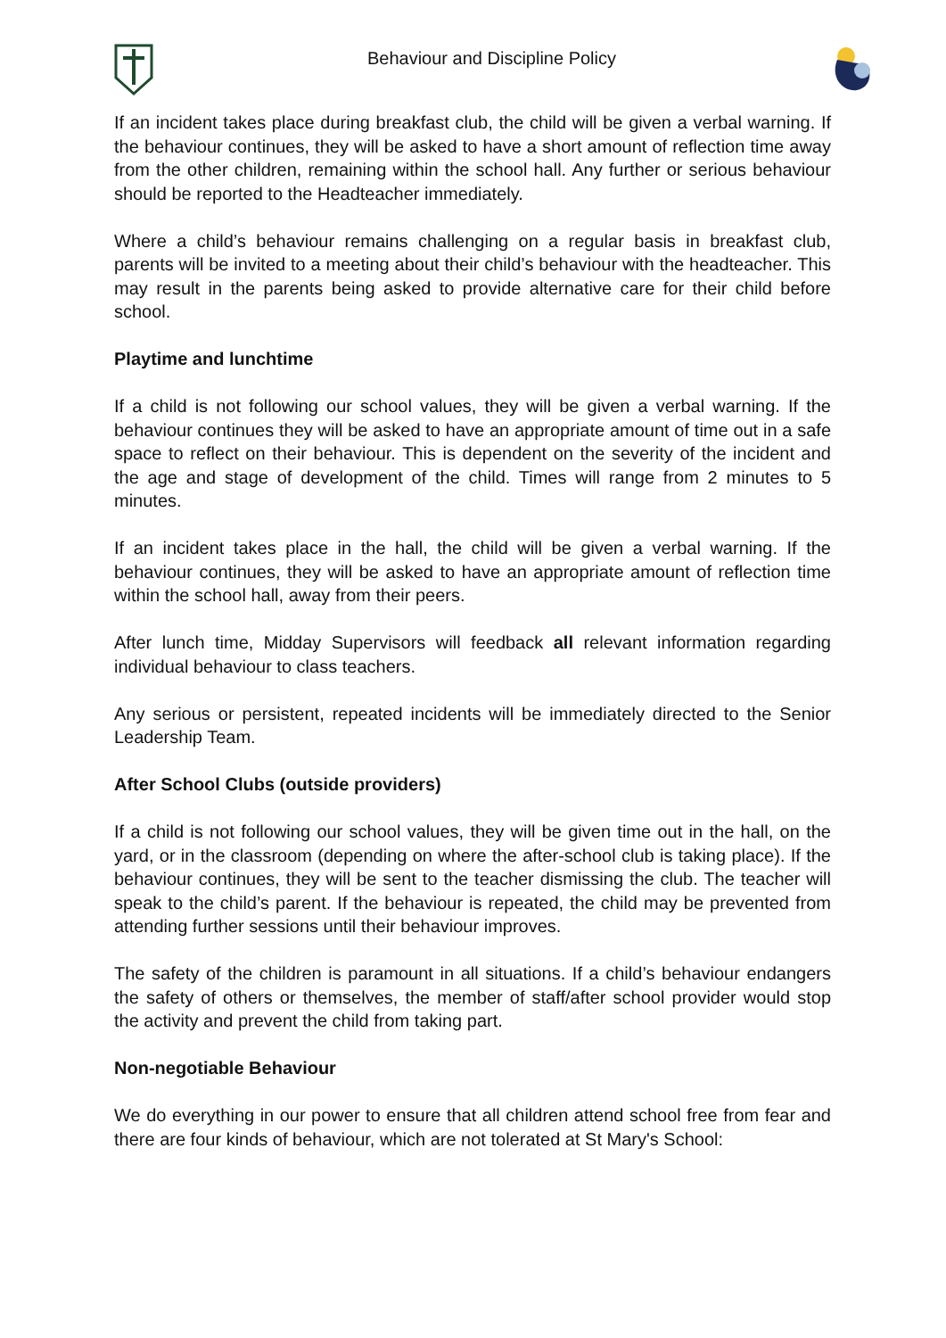Behaviour and Discipline Policy
If an incident takes place during breakfast club, the child will be given a verbal warning. If the behaviour continues, they will be asked to have a short amount of reflection time away from the other children, remaining within the school hall. Any further or serious behaviour should be reported to the Headteacher immediately.
Where a child’s behaviour remains challenging on a regular basis in breakfast club, parents will be invited to a meeting about their child’s behaviour with the headteacher. This may result in the parents being asked to provide alternative care for their child before school.
Playtime and lunchtime
If a child is not following our school values, they will be given a verbal warning. If the behaviour continues they will be asked to have an appropriate amount of time out in a safe space to reflect on their behaviour. This is dependent on the severity of the incident and the age and stage of development of the child. Times will range from 2 minutes to 5 minutes.
If an incident takes place in the hall, the child will be given a verbal warning. If the behaviour continues, they will be asked to have an appropriate amount of reflection time within the school hall, away from their peers.
After lunch time, Midday Supervisors will feedback all relevant information regarding individual behaviour to class teachers.
Any serious or persistent, repeated incidents will be immediately directed to the Senior Leadership Team.
After School Clubs (outside providers)
If a child is not following our school values, they will be given time out in the hall, on the yard, or in the classroom (depending on where the after-school club is taking place). If the behaviour continues, they will be sent to the teacher dismissing the club. The teacher will speak to the child’s parent. If the behaviour is repeated, the child may be prevented from attending further sessions until their behaviour improves.
The safety of the children is paramount in all situations. If a child’s behaviour endangers the safety of others or themselves, the member of staff/after school provider would stop the activity and prevent the child from taking part.
Non-negotiable Behaviour
We do everything in our power to ensure that all children attend school free from fear and there are four kinds of behaviour, which are not tolerated at St Mary's School: